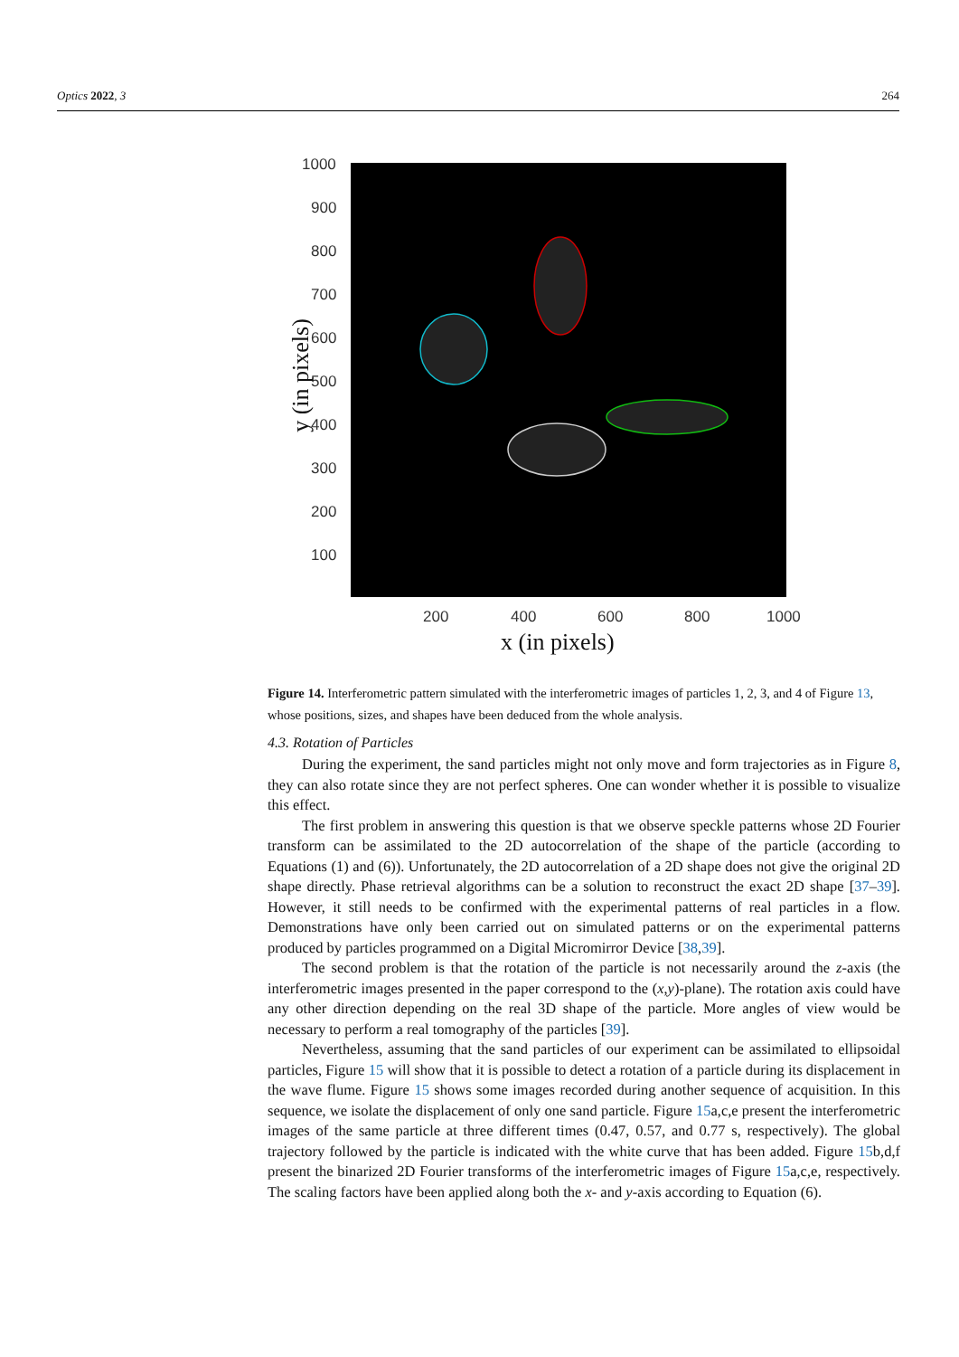Optics 2022, 3 264
1000
900
800
700
600
500
400
300
200
100
200 400 600 800 1000
y (in pixels)
x (in pixels)
Figure 14. Interferometric pattern simulated with the interferometric images of particles 1, 2, 3, and 4 of Figure 13, whose positions, sizes, and shapes have been deduced from the whole analysis.
4.3. Rotation of Particles
During the experiment, the sand particles might not only move and form trajectories as in Figure 8, they can also rotate since they are not perfect spheres. One can wonder whether it is possible to visualize this effect.
The first problem in answering this question is that we observe speckle patterns whose 2D Fourier transform can be assimilated to the 2D autocorrelation of the shape of the particle (according to Equations (1) and (6)). Unfortunately, the 2D autocorrelation of a 2D shape does not give the original 2D shape directly. Phase retrieval algorithms can be a solution to reconstruct the exact 2D shape [37–39]. However, it still needs to be confirmed with the experimental patterns of real particles in a flow. Demonstrations have only been carried out on simulated patterns or on the experimental patterns produced by particles programmed on a Digital Micromirror Device [38,39].
The second problem is that the rotation of the particle is not necessarily around the z-axis (the interferometric images presented in the paper correspond to the (x,y)-plane). The rotation axis could have any other direction depending on the real 3D shape of the particle. More angles of view would be necessary to perform a real tomography of the particles [39].
Nevertheless, assuming that the sand particles of our experiment can be assimilated to ellipsoidal particles, Figure 15 will show that it is possible to detect a rotation of a particle during its displacement in the wave flume. Figure 15 shows some images recorded during another sequence of acquisition. In this sequence, we isolate the displacement of only one sand particle. Figure 15a,c,e present the interferometric images of the same particle at three different times (0.47, 0.57, and 0.77 s, respectively). The global trajectory followed by the particle is indicated with the white curve that has been added. Figure 15b,d,f present the binarized 2D Fourier transforms of the interferometric images of Figure 15a,c,e, respectively. The scaling factors have been applied along both the x- and y-axis according to Equation (6).